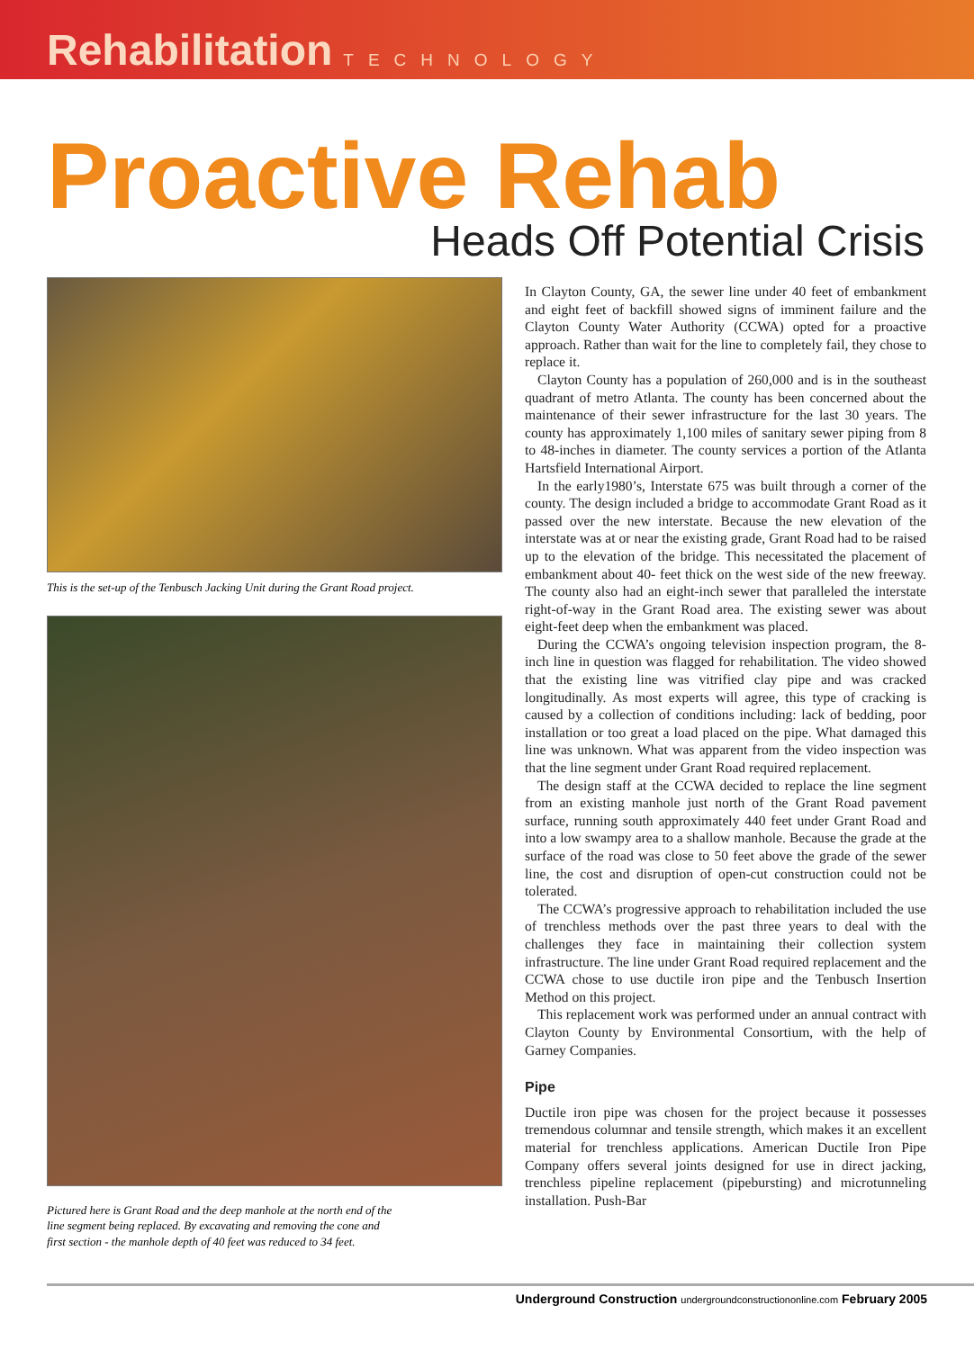Rehabilitation TECHNOLOGY
Proactive Rehab
Heads Off Potential Crisis
This is the set-up of the Tenbusch Jacking Unit during the Grant Road project.
Pictured here is Grant Road and the deep manhole at the north end of the line segment being replaced. By excavating and removing the cone and first section - the manhole depth of 40 feet was reduced to 34 feet.
In Clayton County, GA, the sewer line under 40 feet of embankment and eight feet of backfill showed signs of imminent failure and the Clayton County Water Authority (CCWA) opted for a proactive approach. Rather than wait for the line to completely fail, they chose to replace it.
Clayton County has a population of 260,000 and is in the southeast quadrant of metro Atlanta. The county has been concerned about the maintenance of their sewer infrastructure for the last 30 years. The county has approximately 1,100 miles of sanitary sewer piping from 8 to 48-inches in diameter. The county services a portion of the Atlanta Hartsfield International Airport.
In the early1980’s, Interstate 675 was built through a corner of the county. The design included a bridge to accommodate Grant Road as it passed over the new interstate. Because the new elevation of the interstate was at or near the existing grade, Grant Road had to be raised up to the elevation of the bridge. This necessitated the placement of embankment about 40- feet thick on the west side of the new freeway. The county also had an eight-inch sewer that paralleled the interstate right-of-way in the Grant Road area. The existing sewer was about eight-feet deep when the embankment was placed.
During the CCWA’s ongoing television inspection program, the 8-inch line in question was flagged for rehabilitation. The video showed that the existing line was vitrified clay pipe and was cracked longitudinally. As most experts will agree, this type of cracking is caused by a collection of conditions including: lack of bedding, poor installation or too great a load placed on the pipe. What damaged this line was unknown. What was apparent from the video inspection was that the line segment under Grant Road required replacement.
The design staff at the CCWA decided to replace the line segment from an existing manhole just north of the Grant Road pavement surface, running south approximately 440 feet under Grant Road and into a low swampy area to a shallow manhole. Because the grade at the surface of the road was close to 50 feet above the grade of the sewer line, the cost and disruption of open-cut construction could not be tolerated.
The CCWA’s progressive approach to rehabilitation included the use of trenchless methods over the past three years to deal with the challenges they face in maintaining their collection system infrastructure. The line under Grant Road required replacement and the CCWA chose to use ductile iron pipe and the Tenbusch Insertion Method on this project.
This replacement work was performed under an annual contract with Clayton County by Environmental Consortium, with the help of Garney Companies.
Pipe
Ductile iron pipe was chosen for the project because it possesses tremendous columnar and tensile strength, which makes it an excellent material for trenchless applications. American Ductile Iron Pipe Company offers several joints designed for use in direct jacking, trenchless pipeline replacement (pipebursting) and microtunneling installation. Push-Bar
Underground Construction undergroundconstructiononline.com February 2005